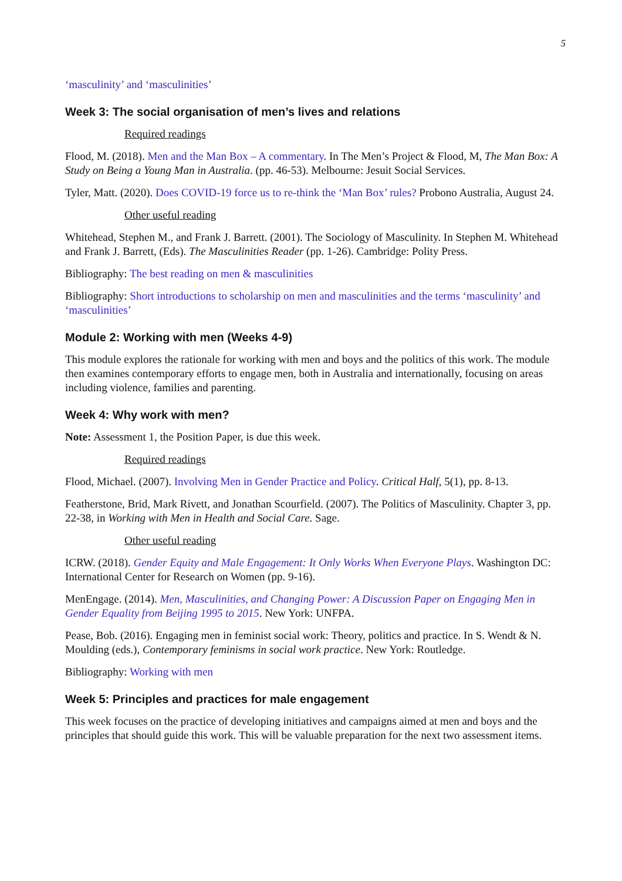5
‘masculinity’ and ‘masculinities’
Week 3: The social organisation of men’s lives and relations
Required readings
Flood, M. (2018). Men and the Man Box – A commentary. In The Men’s Project & Flood, M, The Man Box: A Study on Being a Young Man in Australia. (pp. 46-53). Melbourne: Jesuit Social Services.
Tyler, Matt. (2020). Does COVID-19 force us to re-think the ‘Man Box’ rules? Probono Australia, August 24.
Other useful reading
Whitehead, Stephen M., and Frank J. Barrett. (2001). The Sociology of Masculinity. In Stephen M. Whitehead and Frank J. Barrett, (Eds). The Masculinities Reader (pp. 1-26). Cambridge: Polity Press.
Bibliography: The best reading on men & masculinities
Bibliography: Short introductions to scholarship on men and masculinities and the terms ‘masculinity’ and ‘masculinities’
Module 2: Working with men (Weeks 4-9)
This module explores the rationale for working with men and boys and the politics of this work. The module then examines contemporary efforts to engage men, both in Australia and internationally, focusing on areas including violence, families and parenting.
Week 4: Why work with men?
Note: Assessment 1, the Position Paper, is due this week.
Required readings
Flood, Michael. (2007). Involving Men in Gender Practice and Policy. Critical Half, 5(1), pp. 8-13.
Featherstone, Brid, Mark Rivett, and Jonathan Scourfield. (2007). The Politics of Masculinity. Chapter 3, pp. 22-38, in Working with Men in Health and Social Care. Sage.
Other useful reading
ICRW. (2018). Gender Equity and Male Engagement: It Only Works When Everyone Plays. Washington DC: International Center for Research on Women (pp. 9-16).
MenEngage. (2014). Men, Masculinities, and Changing Power: A Discussion Paper on Engaging Men in Gender Equality from Beijing 1995 to 2015. New York: UNFPA.
Pease, Bob. (2016). Engaging men in feminist social work: Theory, politics and practice. In S. Wendt & N. Moulding (eds.), Contemporary feminisms in social work practice. New York: Routledge.
Bibliography: Working with men
Week 5: Principles and practices for male engagement
This week focuses on the practice of developing initiatives and campaigns aimed at men and boys and the principles that should guide this work. This will be valuable preparation for the next two assessment items.